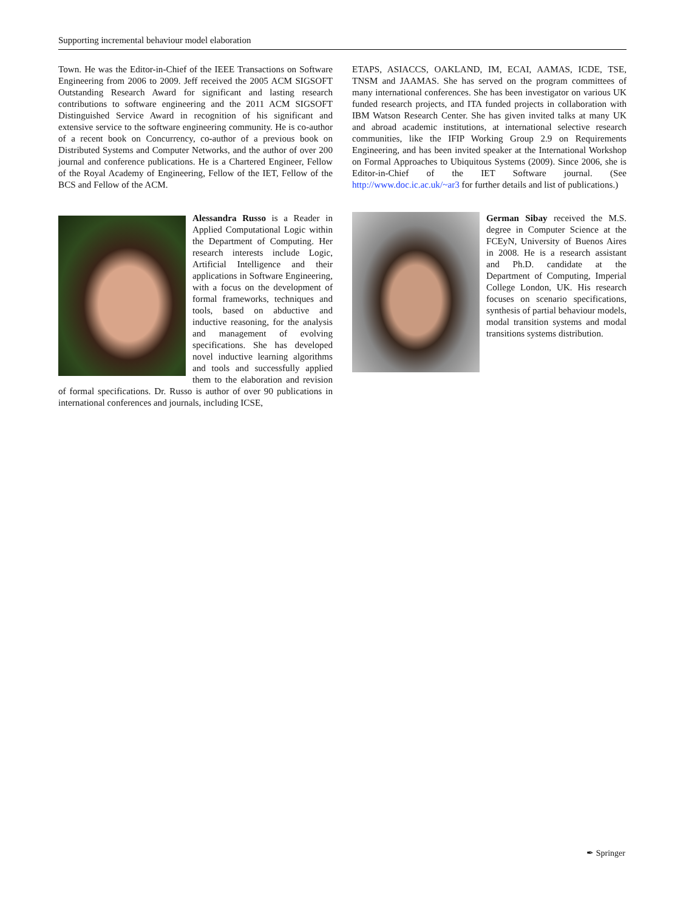Supporting incremental behaviour model elaboration
Town. He was the Editor-in-Chief of the IEEE Transactions on Software Engineering from 2006 to 2009. Jeff received the 2005 ACM SIGSOFT Outstanding Research Award for significant and lasting research contributions to software engineering and the 2011 ACM SIGSOFT Distinguished Service Award in recognition of his significant and extensive service to the software engineering community. He is co-author of a recent book on Concurrency, co-author of a previous book on Distributed Systems and Computer Networks, and the author of over 200 journal and conference publications. He is a Chartered Engineer, Fellow of the Royal Academy of Engineering, Fellow of the IET, Fellow of the BCS and Fellow of the ACM.
Alessandra Russo is a Reader in Applied Computational Logic within the Department of Computing. Her research interests include Logic, Artificial Intelligence and their applications in Software Engineering, with a focus on the development of formal frameworks, techniques and tools, based on abductive and inductive reasoning, for the analysis and management of evolving specifications. She has developed novel inductive learning algorithms and tools and successfully applied them to the elaboration and revision of formal specifications. Dr. Russo is author of over 90 publications in international conferences and journals, including ICSE,
ETAPS, ASIACCS, OAKLAND, IM, ECAI, AAMAS, ICDE, TSE, TNSM and JAAMAS. She has served on the program committees of many international conferences. She has been investigator on various UK funded research projects, and ITA funded projects in collaboration with IBM Watson Research Center. She has given invited talks at many UK and abroad academic institutions, at international selective research communities, like the IFIP Working Group 2.9 on Requirements Engineering, and has been invited speaker at the International Workshop on Formal Approaches to Ubiquitous Systems (2009). Since 2006, she is Editor-in-Chief of the IET Software journal. (See http://www.doc.ic.ac.uk/~ar3 for further details and list of publications.)
German Sibay received the M.S. degree in Computer Science at the FCEyN, University of Buenos Aires in 2008. He is a research assistant and Ph.D. candidate at the Department of Computing, Imperial College London, UK. His research focuses on scenario specifications, synthesis of partial behaviour models, modal transition systems and modal transitions systems distribution.
✒ Springer